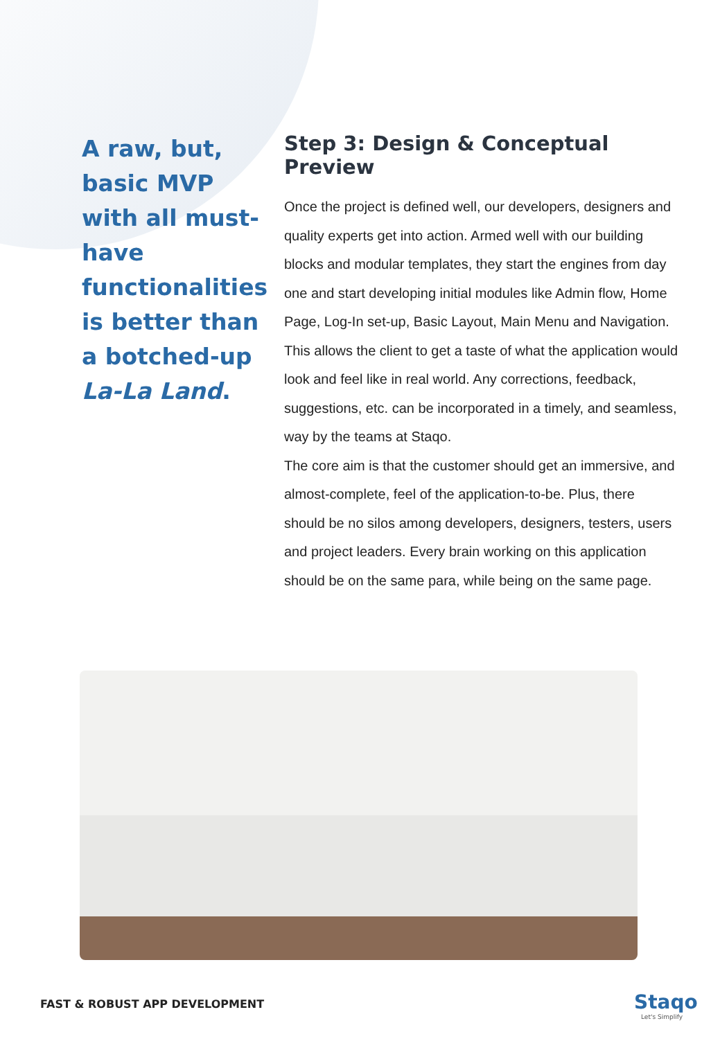A raw, but, basic MVP with all must-have functionalities is better than a botched-up La-La Land.
Step 3: Design & Conceptual Preview
Once the project is defined well, our developers, designers and quality experts get into action. Armed well with our building blocks and modular templates, they start the engines from day one and start developing initial modules like Admin flow, Home Page, Log-In set-up, Basic Layout, Main Menu and Navigation. This allows the client to get a taste of what the application would look and feel like in real world. Any corrections, feedback, suggestions, etc. can be incorporated in a timely, and seamless, way by the teams at Staqo.
The core aim is that the customer should get an immersive, and almost-complete, feel of the application-to-be. Plus, there should be no silos among developers, designers, testers, users and project leaders. Every brain working on this application should be on the same para, while being on the same page.
FAST & ROBUST APP DEVELOPMENT Staqo
Let's Simplify